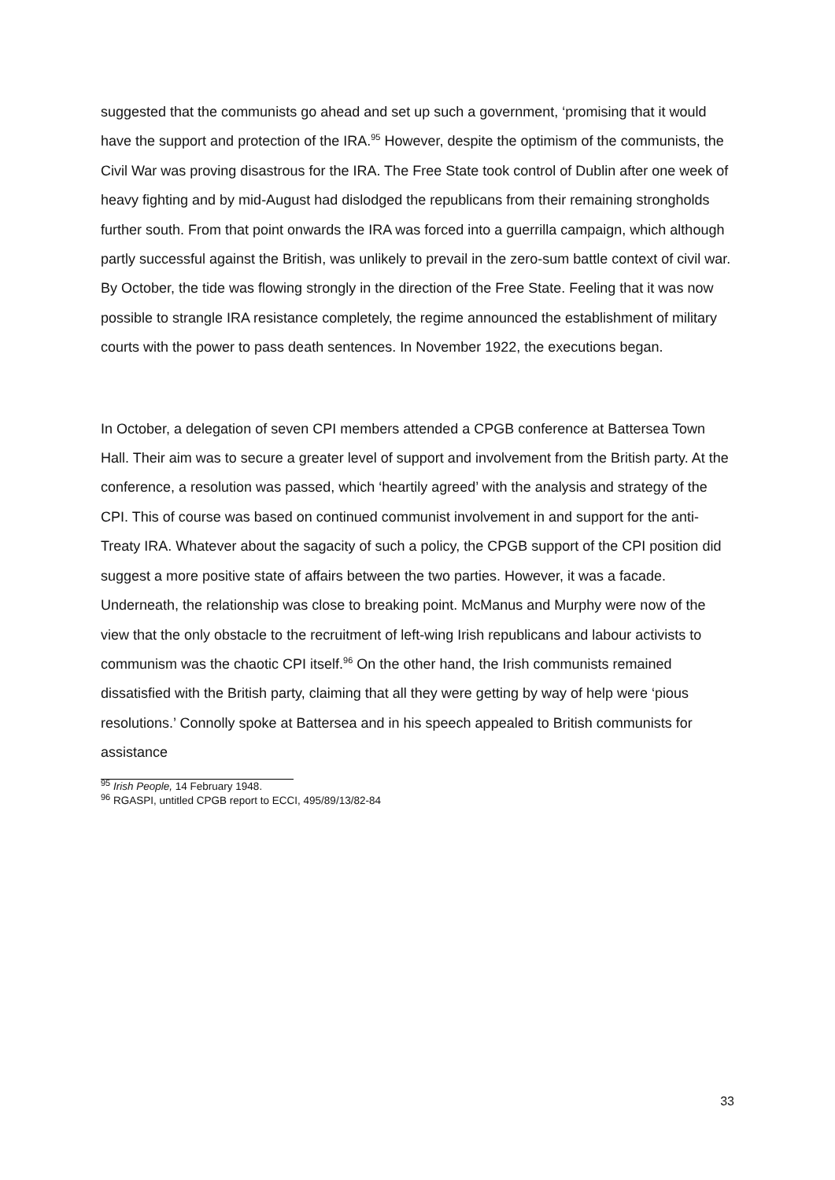suggested that the communists go ahead and set up such a government, ‘promising that it would have the support and protection of the IRA.<sup>95</sup> However, despite the optimism of the communists, the Civil War was proving disastrous for the IRA. The Free State took control of Dublin after one week of heavy fighting and by mid-August had dislodged the republicans from their remaining strongholds further south. From that point onwards the IRA was forced into a guerrilla campaign, which although partly successful against the British, was unlikely to prevail in the zero-sum battle context of civil war. By October, the tide was flowing strongly in the direction of the Free State. Feeling that it was now possible to strangle IRA resistance completely, the regime announced the establishment of military courts with the power to pass death sentences. In November 1922, the executions began.
In October, a delegation of seven CPI members attended a CPGB conference at Battersea Town Hall. Their aim was to secure a greater level of support and involvement from the British party. At the conference, a resolution was passed, which ‘heartily agreed’ with the analysis and strategy of the CPI. This of course was based on continued communist involvement in and support for the anti-Treaty IRA. Whatever about the sagacity of such a policy, the CPGB support of the CPI position did suggest a more positive state of affairs between the two parties. However, it was a facade. Underneath, the relationship was close to breaking point. McManus and Murphy were now of the view that the only obstacle to the recruitment of left-wing Irish republicans and labour activists to communism was the chaotic CPI itself.<sup>96</sup> On the other hand, the Irish communists remained dissatisfied with the British party, claiming that all they were getting by way of help were ‘pious resolutions.’ Connolly spoke at Battersea and in his speech appealed to British communists for assistance
<sup>95</sup> Irish People, 14 February 1948.
<sup>96</sup> RGASPI, untitled CPGB report to ECCI, 495/89/13/82-84
33